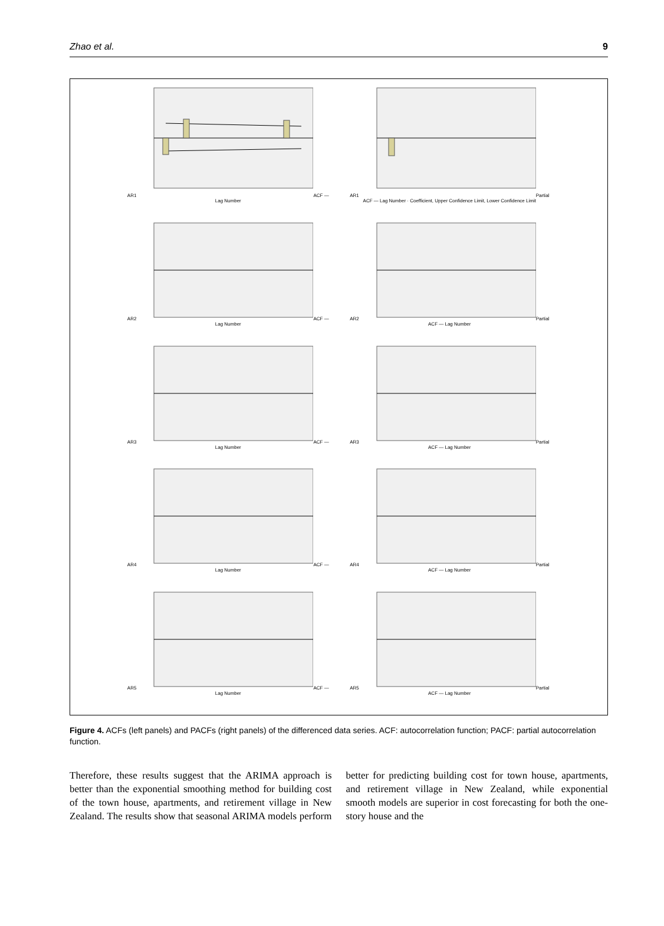Zhao et al. 9
AR1ACF — Lag Number
AR1Partial ACF — Lag Number · Coefficient, Upper Confidence Limit, Lower Confidence Limit
AR2ACF — Lag Number
AR2Partial ACF — Lag Number
AR3ACF — Lag Number
AR3Partial ACF — Lag Number
AR4ACF — Lag Number
AR4Partial ACF — Lag Number
AR5ACF — Lag Number
AR5Partial ACF — Lag Number
Figure 4. ACFs (left panels) and PACFs (right panels) of the differenced data series. ACF: autocorrelation function; PACF: partial autocorrelation function.
Therefore, these results suggest that the ARIMA approach is better than the exponential smoothing method for building cost of the town house, apartments, and retirement village in New Zealand. The results show that seasonal ARIMA models perform better for predicting building cost for town house, apartments, and retirement village in New Zealand, while exponential smooth models are superior in cost forecasting for both the one-story house and the